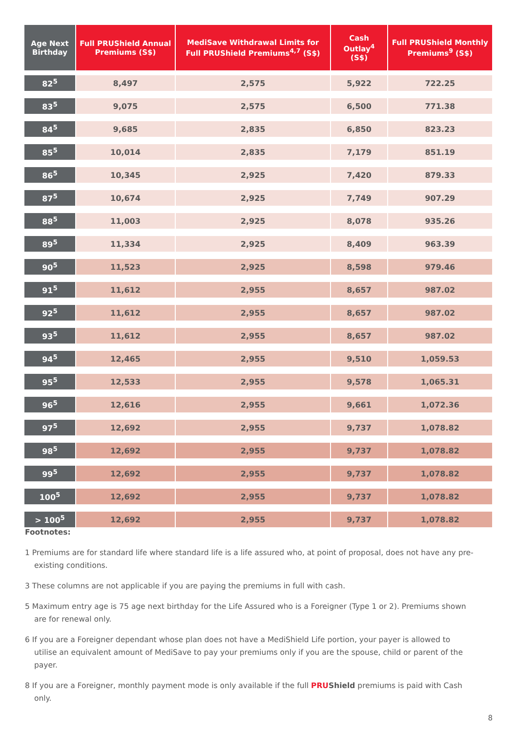| Age Next Birthday | Full PRUShield Annual Premiums (S$) | MediSave Withdrawal Limits for Full PRUShield Premiums<sup>4,7</sup> (S$) | Cash Outlay<sup>4</sup> (S$) | Full PRUShield Monthly Premiums<sup>9</sup> (S$) |
| --- | --- | --- | --- | --- |
| 82<sup>5</sup> | 8,497 | 2,575 | 5,922 | 722.25 |
| 83<sup>5</sup> | 9,075 | 2,575 | 6,500 | 771.38 |
| 84<sup>5</sup> | 9,685 | 2,835 | 6,850 | 823.23 |
| 85<sup>5</sup> | 10,014 | 2,835 | 7,179 | 851.19 |
| 86<sup>5</sup> | 10,345 | 2,925 | 7,420 | 879.33 |
| 87<sup>5</sup> | 10,674 | 2,925 | 7,749 | 907.29 |
| 88<sup>5</sup> | 11,003 | 2,925 | 8,078 | 935.26 |
| 89<sup>5</sup> | 11,334 | 2,925 | 8,409 | 963.39 |
| 90<sup>5</sup> | 11,523 | 2,925 | 8,598 | 979.46 |
| 91<sup>5</sup> | 11,612 | 2,955 | 8,657 | 987.02 |
| 92<sup>5</sup> | 11,612 | 2,955 | 8,657 | 987.02 |
| 93<sup>5</sup> | 11,612 | 2,955 | 8,657 | 987.02 |
| 94<sup>5</sup> | 12,465 | 2,955 | 9,510 | 1,059.53 |
| 95<sup>5</sup> | 12,533 | 2,955 | 9,578 | 1,065.31 |
| 96<sup>5</sup> | 12,616 | 2,955 | 9,661 | 1,072.36 |
| 97<sup>5</sup> | 12,692 | 2,955 | 9,737 | 1,078.82 |
| 98<sup>5</sup> | 12,692 | 2,955 | 9,737 | 1,078.82 |
| 99<sup>5</sup> | 12,692 | 2,955 | 9,737 | 1,078.82 |
| 100<sup>5</sup> | 12,692 | 2,955 | 9,737 | 1,078.82 |
| > 100<sup>5</sup> | 12,692 | 2,955 | 9,737 | 1,078.82 |
Footnotes:
1 Premiums are for standard life where standard life is a life assured who, at point of proposal, does not have any pre-existing conditions.
3 These columns are not applicable if you are paying the premiums in full with cash.
5 Maximum entry age is 75 age next birthday for the Life Assured who is a Foreigner (Type 1 or 2). Premiums shown are for renewal only.
6 If you are a Foreigner dependant whose plan does not have a MediShield Life portion, your payer is allowed to utilise an equivalent amount of MediSave to pay your premiums only if you are the spouse, child or parent of the payer.
8 If you are a Foreigner, monthly payment mode is only available if the full PRUShield premiums is paid with Cash only.
8